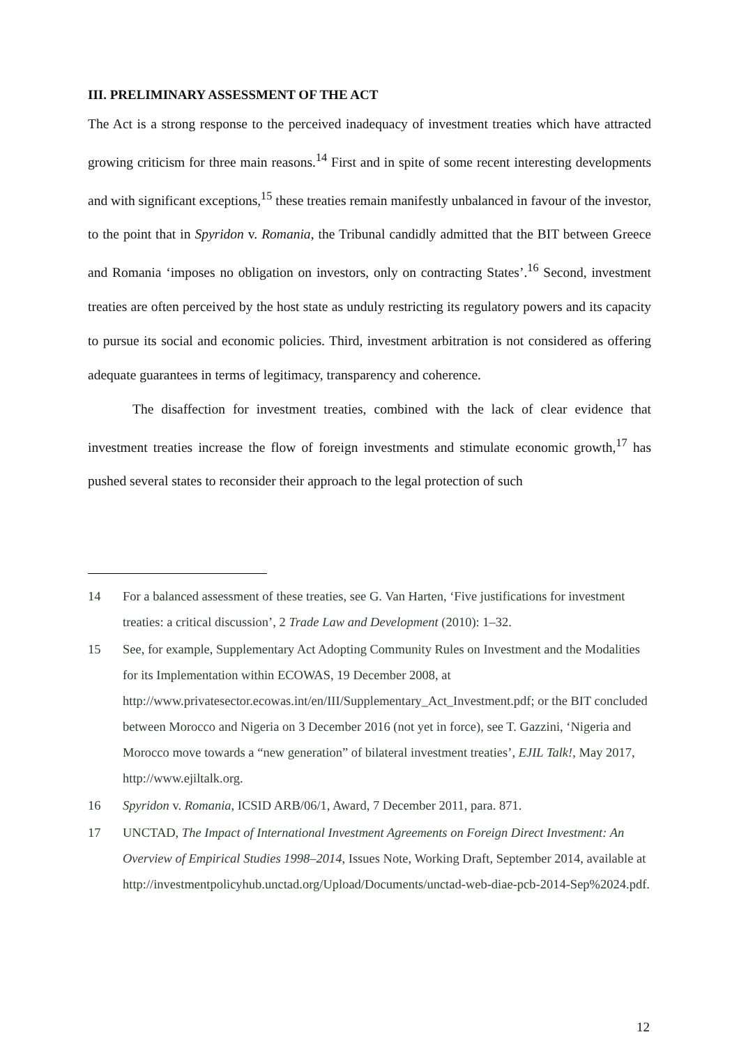III. PRELIMINARY ASSESSMENT OF THE ACT
The Act is a strong response to the perceived inadequacy of investment treaties which have attracted growing criticism for three main reasons.<sup>14</sup> First and in spite of some recent interesting developments and with significant exceptions,<sup>15</sup> these treaties remain manifestly unbalanced in favour of the investor, to the point that in Spyridon v. Romania, the Tribunal candidly admitted that the BIT between Greece and Romania ‘imposes no obligation on investors, only on contracting States’.<sup>16</sup> Second, investment treaties are often perceived by the host state as unduly restricting its regulatory powers and its capacity to pursue its social and economic policies. Third, investment arbitration is not considered as offering adequate guarantees in terms of legitimacy, transparency and coherence.
The disaffection for investment treaties, combined with the lack of clear evidence that investment treaties increase the flow of foreign investments and stimulate economic growth,<sup>17</sup> has pushed several states to reconsider their approach to the legal protection of such
14 For a balanced assessment of these treaties, see G. Van Harten, ‘Five justifications for investment treaties: a critical discussion’, 2 Trade Law and Development (2010): 1–32.
15 See, for example, Supplementary Act Adopting Community Rules on Investment and the Modalities for its Implementation within ECOWAS, 19 December 2008, at http://www.privatesector.ecowas.int/en/III/Supplementary_Act_Investment.pdf; or the BIT concluded between Morocco and Nigeria on 3 December 2016 (not yet in force), see T. Gazzini, ‘Nigeria and Morocco move towards a “new generation” of bilateral investment treaties’, EJIL Talk!, May 2017, http://www.ejiltalk.org.
16 Spyridon v. Romania, ICSID ARB/06/1, Award, 7 December 2011, para. 871.
17 UNCTAD, The Impact of International Investment Agreements on Foreign Direct Investment: An Overview of Empirical Studies 1998–2014, Issues Note, Working Draft, September 2014, available at http://investmentpolicyhub.unctad.org/Upload/Documents/unctad-web-diae-pcb-2014-Sep%2024.pdf.
12